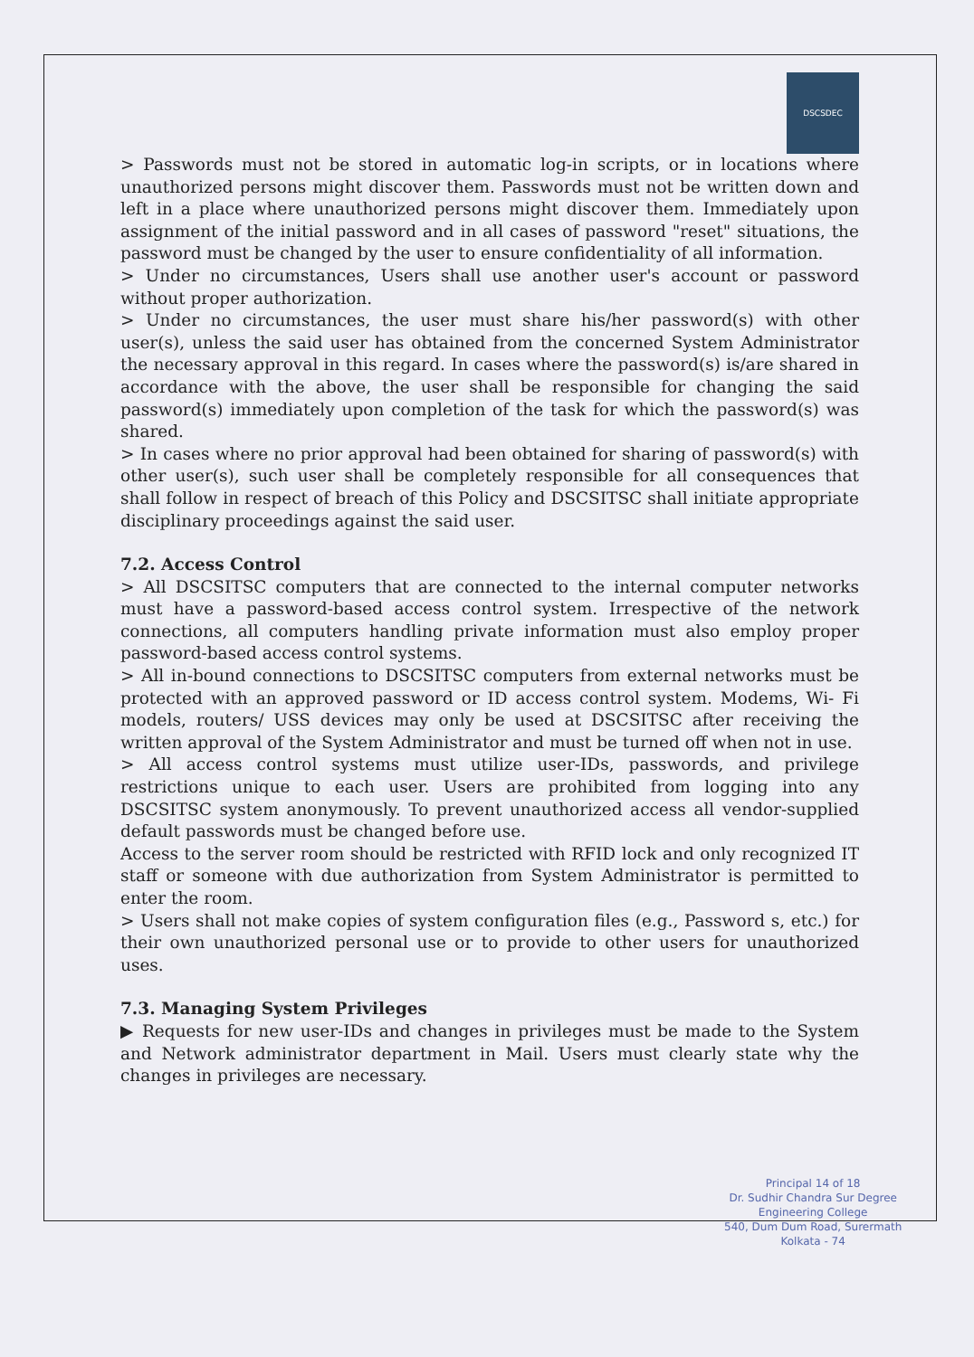DSCSDEC
> Passwords must not be stored in automatic log-in scripts, or in locations where unauthorized persons might discover them. Passwords must not be written down and left in a place where unauthorized persons might discover them. Immediately upon assignment of the initial password and in all cases of password "reset" situations, the password must be changed by the user to ensure confidentiality of all information.
> Under no circumstances, Users shall use another user's account or password without proper authorization.
> Under no circumstances, the user must share his/her password(s) with other user(s), unless the said user has obtained from the concerned System Administrator the necessary approval in this regard. In cases where the password(s) is/are shared in accordance with the above, the user shall be responsible for changing the said password(s) immediately upon completion of the task for which the password(s) was shared.
> In cases where no prior approval had been obtained for sharing of password(s) with other user(s), such user shall be completely responsible for all consequences that shall follow in respect of breach of this Policy and DSCSITSC shall initiate appropriate disciplinary proceedings against the said user.
7.2. Access Control
> All DSCSITSC computers that are connected to the internal computer networks must have a password-based access control system. Irrespective of the network connections, all computers handling private information must also employ proper password-based access control systems.
> All in-bound connections to DSCSITSC computers from external networks must be protected with an approved password or ID access control system. Modems, Wi- Fi models, routers/ USS devices may only be used at DSCSITSC after receiving the written approval of the System Administrator and must be turned off when not in use.
> All access control systems must utilize user-IDs, passwords, and privilege restrictions unique to each user. Users are prohibited from logging into any DSCSITSC system anonymously. To prevent unauthorized access all vendor-supplied default passwords must be changed before use.
Access to the server room should be restricted with RFID lock and only recognized IT staff or someone with due authorization from System Administrator is permitted to enter the room.
> Users shall not make copies of system configuration files (e.g., Password s, etc.) for their own unauthorized personal use or to provide to other users for unauthorized uses.
7.3. Managing System Privileges
▶ Requests for new user-IDs and changes in privileges must be made to the System and Network administrator department in Mail. Users must clearly state why the changes in privileges are necessary.
Principal 14 of 18
Dr. Sudhir Chandra Sur Degree
Engineering College
540, Dum Dum Road, Surermath
Kolkata - 74